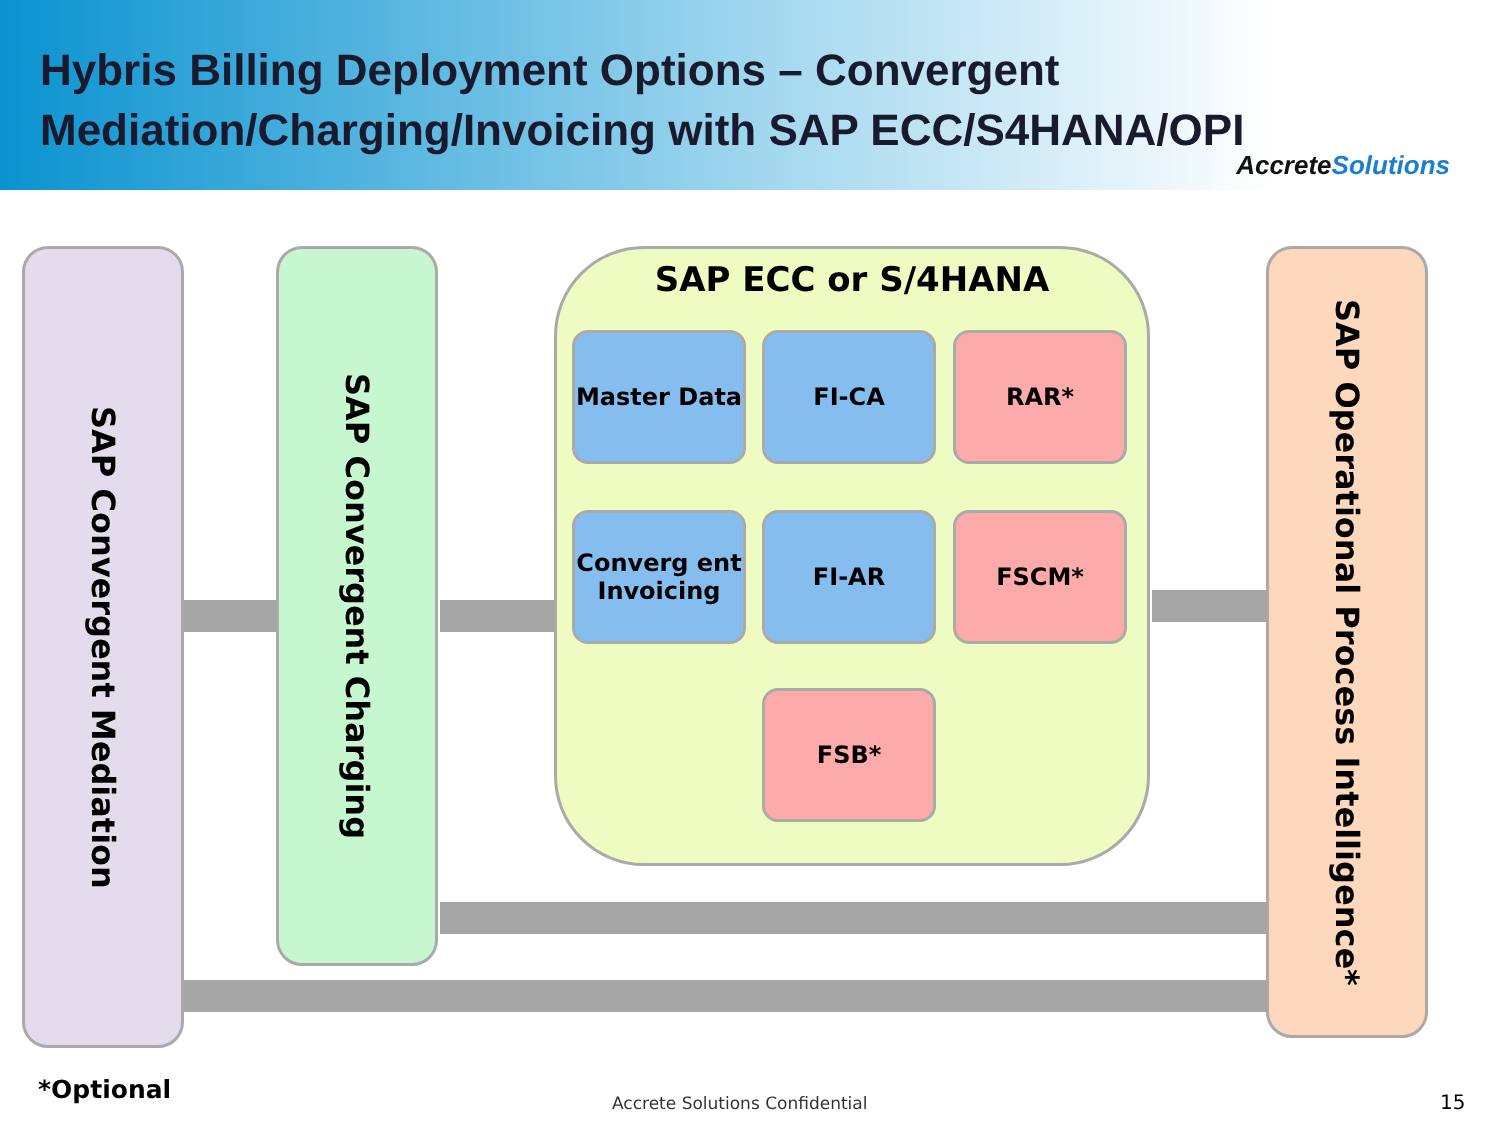Hybris Billing Deployment Options – Convergent Mediation/Charging/Invoicing with SAP ECC/S4HANA/OPI
AccreteSolutions
SAP Convergent Mediation
SAP Convergent Charging
SAP Operational Process Intelligence*
SAP ECC or S/4HANA
Master Data FI-CA RAR*
Converg ent Invoicing
FI-AR FSCM*
FSB*
*Optional Accrete Solutions Confidential 15